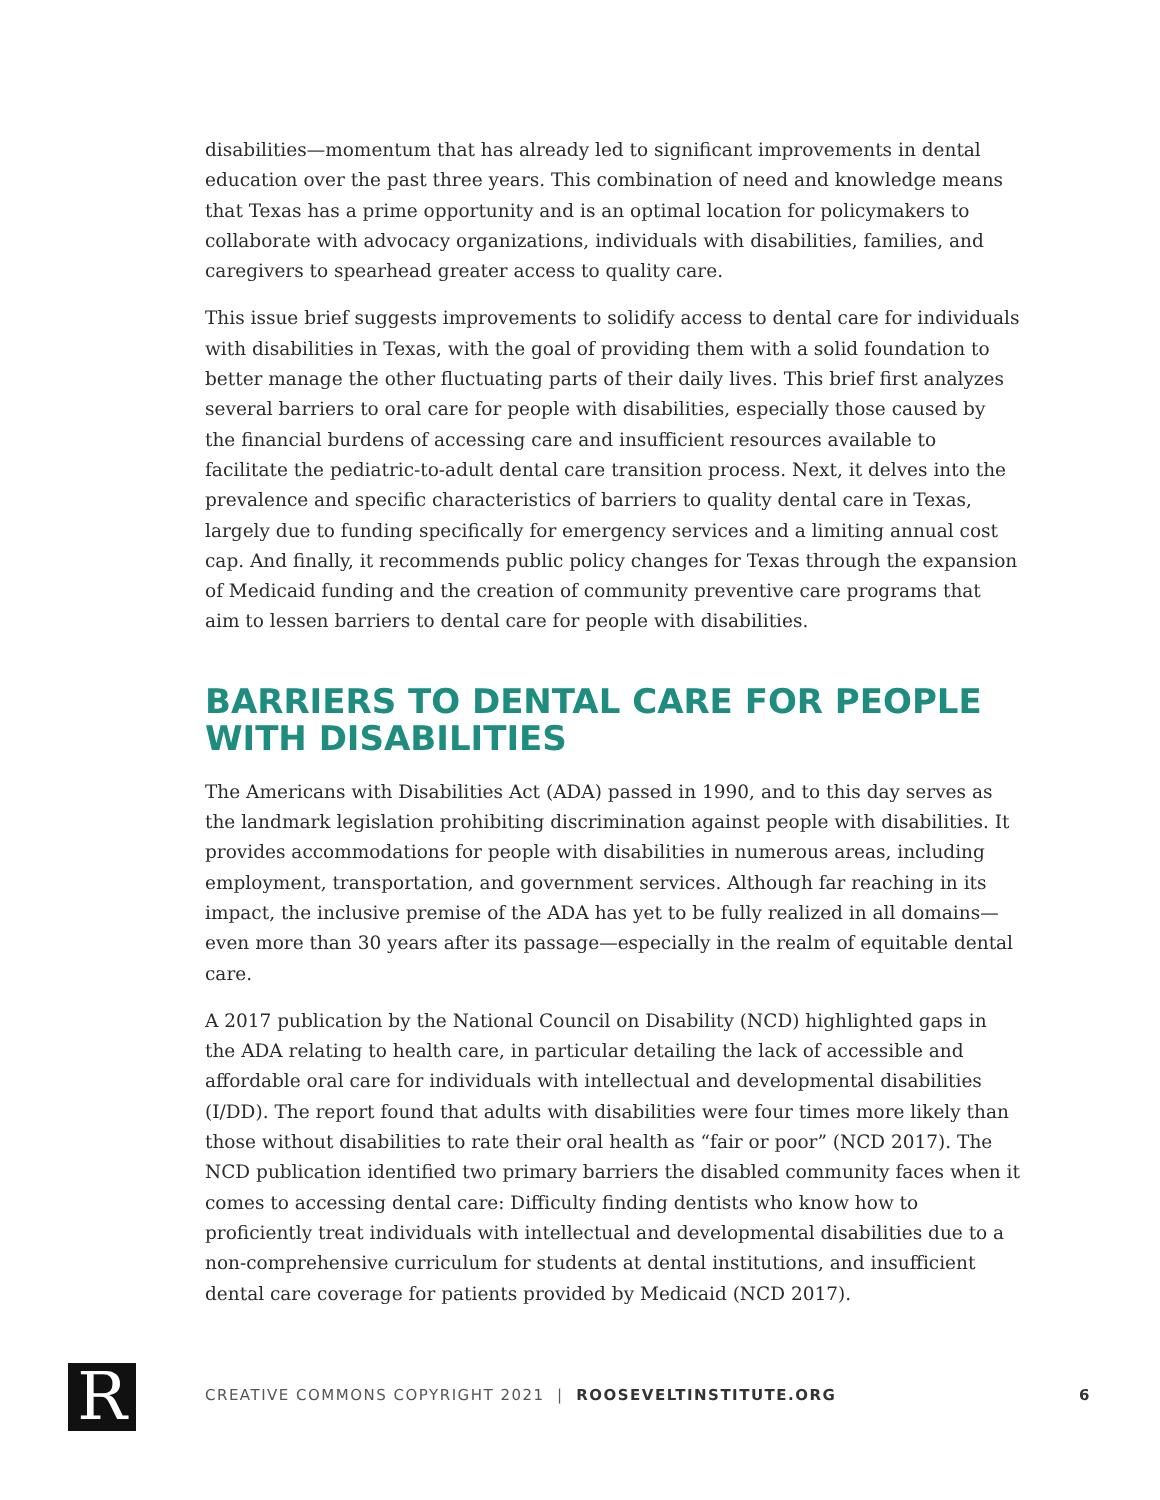disabilities—momentum that has already led to significant improvements in dental education over the past three years. This combination of need and knowledge means that Texas has a prime opportunity and is an optimal location for policymakers to collaborate with advocacy organizations, individuals with disabilities, families, and caregivers to spearhead greater access to quality care.
This issue brief suggests improvements to solidify access to dental care for individuals with disabilities in Texas, with the goal of providing them with a solid foundation to better manage the other fluctuating parts of their daily lives. This brief first analyzes several barriers to oral care for people with disabilities, especially those caused by the financial burdens of accessing care and insufficient resources available to facilitate the pediatric-to-adult dental care transition process. Next, it delves into the prevalence and specific characteristics of barriers to quality dental care in Texas, largely due to funding specifically for emergency services and a limiting annual cost cap. And finally, it recommends public policy changes for Texas through the expansion of Medicaid funding and the creation of community preventive care programs that aim to lessen barriers to dental care for people with disabilities.
BARRIERS TO DENTAL CARE FOR PEOPLE WITH DISABILITIES
The Americans with Disabilities Act (ADA) passed in 1990, and to this day serves as the landmark legislation prohibiting discrimination against people with disabilities. It provides accommodations for people with disabilities in numerous areas, including employment, transportation, and government services. Although far reaching in its impact, the inclusive premise of the ADA has yet to be fully realized in all domains—even more than 30 years after its passage—especially in the realm of equitable dental care.
A 2017 publication by the National Council on Disability (NCD) highlighted gaps in the ADA relating to health care, in particular detailing the lack of accessible and affordable oral care for individuals with intellectual and developmental disabilities (I/DD). The report found that adults with disabilities were four times more likely than those without disabilities to rate their oral health as “fair or poor” (NCD 2017). The NCD publication identified two primary barriers the disabled community faces when it comes to accessing dental care: Difficulty finding dentists who know how to proficiently treat individuals with intellectual and developmental disabilities due to a non-comprehensive curriculum for students at dental institutions, and insufficient dental care coverage for patients provided by Medicaid (NCD 2017).
R CREATIVE COMMONS COPYRIGHT 2021 | ROOSEVELTINSTITUTE.ORG 6